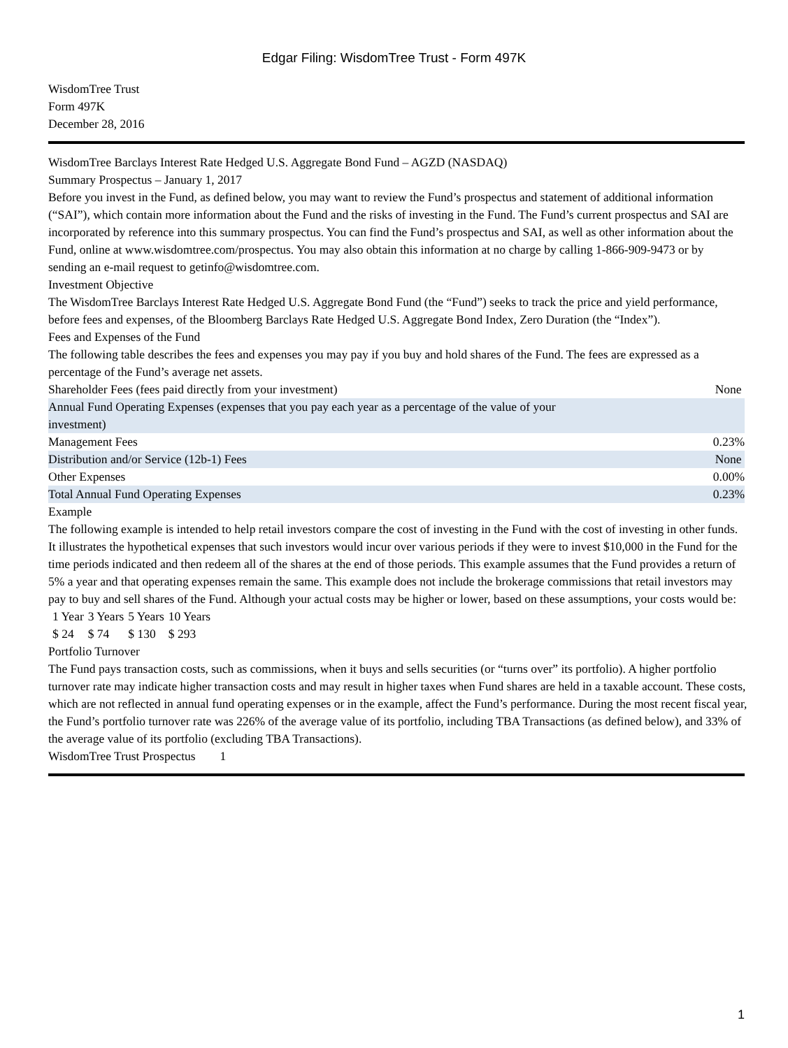Edgar Filing: WisdomTree Trust - Form 497K
WisdomTree Trust
Form 497K
December 28, 2016
WisdomTree Barclays Interest Rate Hedged U.S. Aggregate Bond Fund – AGZD (NASDAQ)
Summary Prospectus – January 1, 2017
Before you invest in the Fund, as defined below, you may want to review the Fund’s prospectus and statement of additional information (“SAI”), which contain more information about the Fund and the risks of investing in the Fund. The Fund’s current prospectus and SAI are incorporated by reference into this summary prospectus. You can find the Fund’s prospectus and SAI, as well as other information about the Fund, online at www.wisdomtree.com/prospectus. You may also obtain this information at no charge by calling 1-866-909-9473 or by sending an e-mail request to getinfo@wisdomtree.com.
Investment Objective
The WisdomTree Barclays Interest Rate Hedged U.S. Aggregate Bond Fund (the “Fund”) seeks to track the price and yield performance, before fees and expenses, of the Bloomberg Barclays Rate Hedged U.S. Aggregate Bond Index, Zero Duration (the “Index”).
Fees and Expenses of the Fund
The following table describes the fees and expenses you may pay if you buy and hold shares of the Fund. The fees are expressed as a percentage of the Fund’s average net assets.
| Shareholder Fees (fees paid directly from your investment) | None |
| Annual Fund Operating Expenses (expenses that you pay each year as a percentage of the value of your investment) | |
| Management Fees | 0.23% |
| Distribution and/or Service (12b-1) Fees | None |
| Other Expenses | 0.00% |
| Total Annual Fund Operating Expenses | 0.23% |
Example
The following example is intended to help retail investors compare the cost of investing in the Fund with the cost of investing in other funds. It illustrates the hypothetical expenses that such investors would incur over various periods if they were to invest $10,000 in the Fund for the time periods indicated and then redeem all of the shares at the end of those periods. This example assumes that the Fund provides a return of 5% a year and that operating expenses remain the same. This example does not include the brokerage commissions that retail investors may pay to buy and sell shares of the Fund. Although your actual costs may be higher or lower, based on these assumptions, your costs would be:
| 1 Year | 3 Years | 5 Years | 10 Years |
| $ 24 | $ 74 | $ 130 | $ 293 |
Portfolio Turnover
The Fund pays transaction costs, such as commissions, when it buys and sells securities (or “turns over” its portfolio). A higher portfolio turnover rate may indicate higher transaction costs and may result in higher taxes when Fund shares are held in a taxable account. These costs, which are not reflected in annual fund operating expenses or in the example, affect the Fund’s performance. During the most recent fiscal year, the Fund’s portfolio turnover rate was 226% of the average value of its portfolio, including TBA Transactions (as defined below), and 33% of the average value of its portfolio (excluding TBA Transactions).
WisdomTree Trust Prospectus 1
1